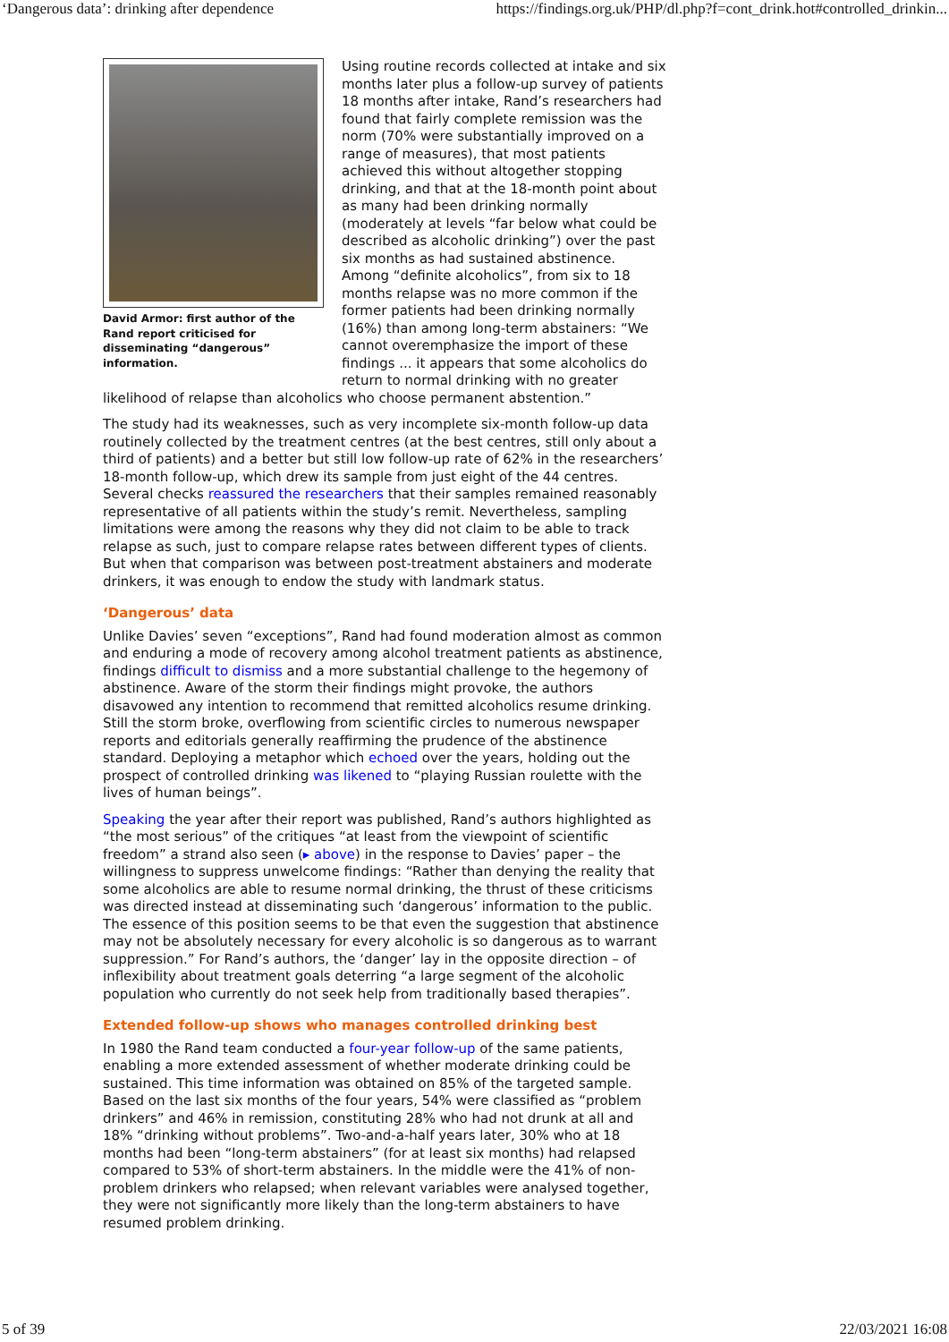‘Dangerous data’: drinking after dependence https://findings.org.uk/PHP/dl.php?f=cont_drink.hot#controlled_drinkin...
David Armor: first author of the Rand report criticised for disseminating “dangerous” information.
Using routine records collected at intake and six months later plus a follow-up survey of patients 18 months after intake, Rand’s researchers had found that fairly complete remission was the norm (70% were substantially improved on a range of measures), that most patients achieved this without altogether stopping drinking, and that at the 18-month point about as many had been drinking normally (moderately at levels “far below what could be described as alcoholic drinking”) over the past six months as had sustained abstinence. Among “definite alcoholics”, from six to 18 months relapse was no more common if the former patients had been drinking normally (16%) than among long-term abstainers: “We cannot overemphasize the import of these findings ... it appears that some alcoholics do return to normal drinking with no greater likelihood of relapse than alcoholics who choose permanent abstention.”
The study had its weaknesses, such as very incomplete six-month follow-up data routinely collected by the treatment centres (at the best centres, still only about a third of patients) and a better but still low follow-up rate of 62% in the researchers’ 18-month follow-up, which drew its sample from just eight of the 44 centres. Several checks reassured the researchers that their samples remained reasonably representative of all patients within the study’s remit. Nevertheless, sampling limitations were among the reasons why they did not claim to be able to track relapse as such, just to compare relapse rates between different types of clients. But when that comparison was between post-treatment abstainers and moderate drinkers, it was enough to endow the study with landmark status.
‘Dangerous’ data
Unlike Davies’ seven “exceptions”, Rand had found moderation almost as common and enduring a mode of recovery among alcohol treatment patients as abstinence, findings difficult to dismiss and a more substantial challenge to the hegemony of abstinence. Aware of the storm their findings might provoke, the authors disavowed any intention to recommend that remitted alcoholics resume drinking. Still the storm broke, overflowing from scientific circles to numerous newspaper reports and editorials generally reaffirming the prudence of the abstinence standard. Deploying a metaphor which echoed over the years, holding out the prospect of controlled drinking was likened to “playing Russian roulette with the lives of human beings”.
Speaking the year after their report was published, Rand’s authors highlighted as “the most serious” of the critiques “at least from the viewpoint of scientific freedom” a strand also seen (▸ above) in the response to Davies’ paper – the willingness to suppress unwelcome findings: “Rather than denying the reality that some alcoholics are able to resume normal drinking, the thrust of these criticisms was directed instead at disseminating such ‘dangerous’ information to the public. The essence of this position seems to be that even the suggestion that abstinence may not be absolutely necessary for every alcoholic is so dangerous as to warrant suppression.” For Rand’s authors, the ‘danger’ lay in the opposite direction – of inflexibility about treatment goals deterring “a large segment of the alcoholic population who currently do not seek help from traditionally based therapies”.
Extended follow-up shows who manages controlled drinking best
In 1980 the Rand team conducted a four-year follow-up of the same patients, enabling a more extended assessment of whether moderate drinking could be sustained. This time information was obtained on 85% of the targeted sample. Based on the last six months of the four years, 54% were classified as “problem drinkers” and 46% in remission, constituting 28% who had not drunk at all and 18% “drinking without problems”. Two-and-a-half years later, 30% who at 18 months had been “long-term abstainers” (for at least six months) had relapsed compared to 53% of short-term abstainers. In the middle were the 41% of non-problem drinkers who relapsed; when relevant variables were analysed together, they were not significantly more likely than the long-term abstainers to have resumed problem drinking.
5 of 39 22/03/2021 16:08